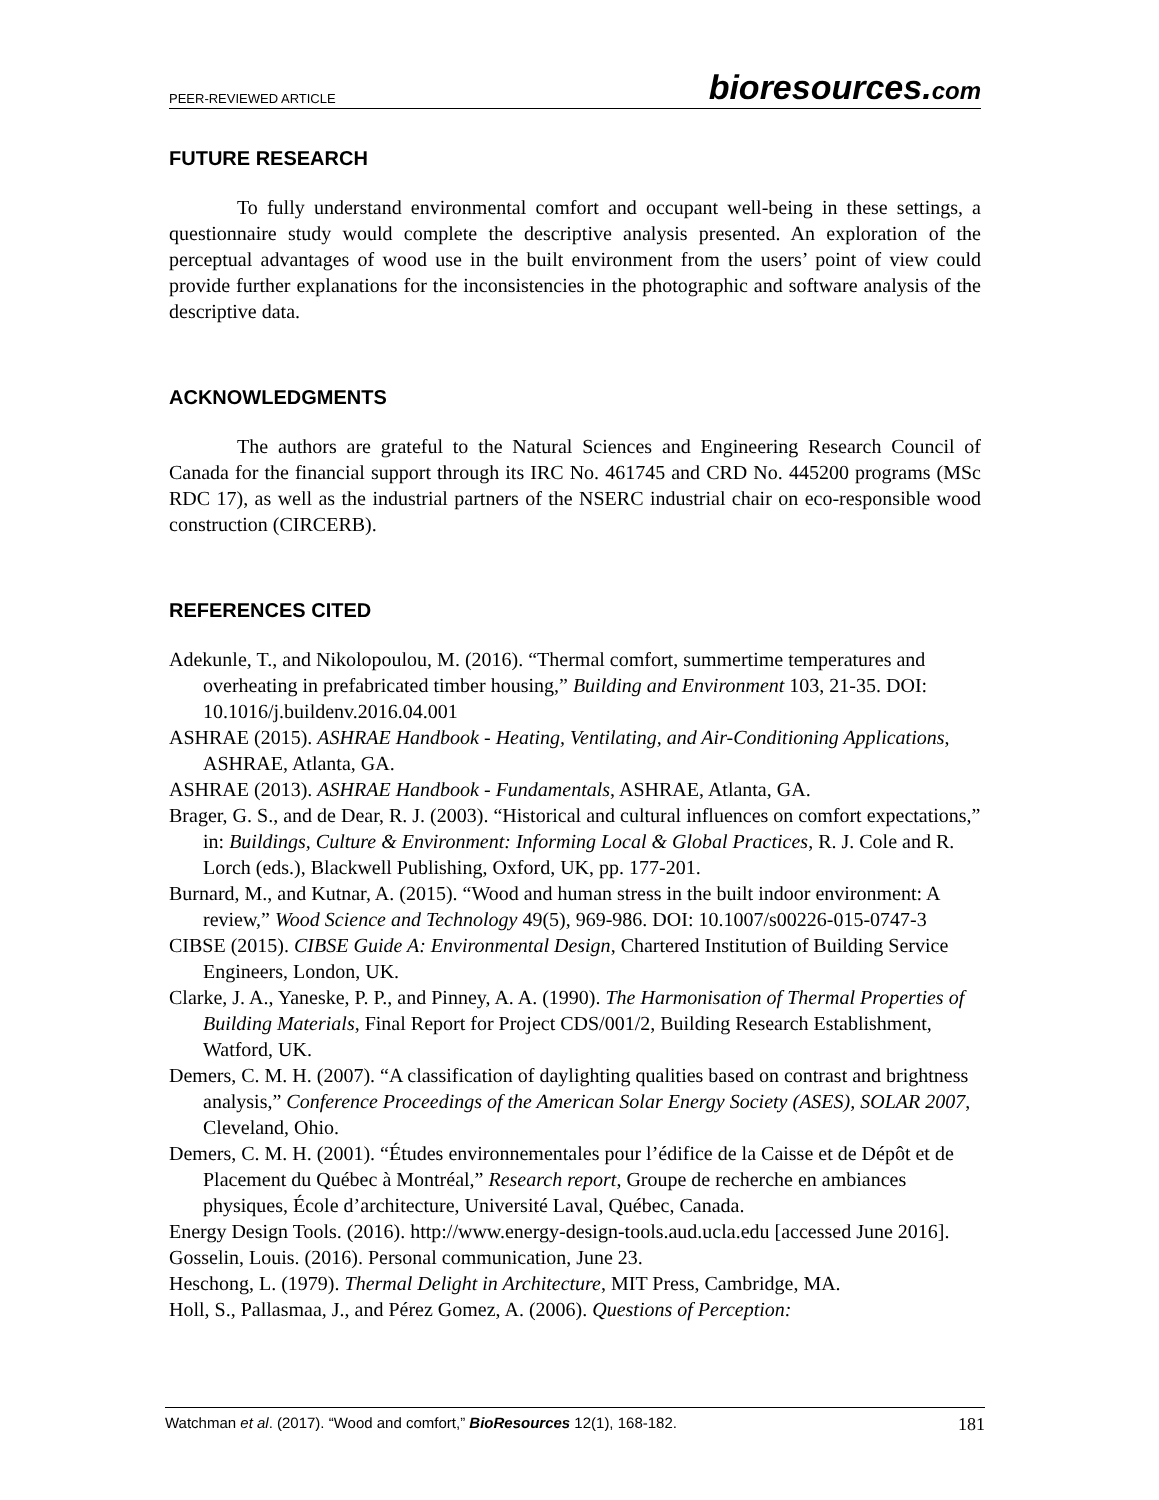PEER-REVIEWED ARTICLE bioresources.com
FUTURE RESEARCH
To fully understand environmental comfort and occupant well-being in these settings, a questionnaire study would complete the descriptive analysis presented. An exploration of the perceptual advantages of wood use in the built environment from the users’ point of view could provide further explanations for the inconsistencies in the photographic and software analysis of the descriptive data.
ACKNOWLEDGMENTS
The authors are grateful to the Natural Sciences and Engineering Research Council of Canada for the financial support through its IRC No. 461745 and CRD No. 445200 programs (MSc RDC 17), as well as the industrial partners of the NSERC industrial chair on eco-responsible wood construction (CIRCERB).
REFERENCES CITED
Adekunle, T., and Nikolopoulou, M. (2016). “Thermal comfort, summertime temperatures and overheating in prefabricated timber housing,” Building and Environment 103, 21-35. DOI: 10.1016/j.buildenv.2016.04.001
ASHRAE (2015). ASHRAE Handbook - Heating, Ventilating, and Air-Conditioning Applications, ASHRAE, Atlanta, GA.
ASHRAE (2013). ASHRAE Handbook - Fundamentals, ASHRAE, Atlanta, GA.
Brager, G. S., and de Dear, R. J. (2003). “Historical and cultural influences on comfort expectations,” in: Buildings, Culture & Environment: Informing Local & Global Practices, R. J. Cole and R. Lorch (eds.), Blackwell Publishing, Oxford, UK, pp. 177-201.
Burnard, M., and Kutnar, A. (2015). “Wood and human stress in the built indoor environment: A review,” Wood Science and Technology 49(5), 969-986. DOI: 10.1007/s00226-015-0747-3
CIBSE (2015). CIBSE Guide A: Environmental Design, Chartered Institution of Building Service Engineers, London, UK.
Clarke, J. A., Yaneske, P. P., and Pinney, A. A. (1990). The Harmonisation of Thermal Properties of Building Materials, Final Report for Project CDS/001/2, Building Research Establishment, Watford, UK.
Demers, C. M. H. (2007). “A classification of daylighting qualities based on contrast and brightness analysis,” Conference Proceedings of the American Solar Energy Society (ASES), SOLAR 2007, Cleveland, Ohio.
Demers, C. M. H. (2001). “Études environnementales pour l’édifice de la Caisse et de Dépôt et de Placement du Québec à Montréal,” Research report, Groupe de recherche en ambiances physiques, École d’architecture, Université Laval, Québec, Canada.
Energy Design Tools. (2016). http://www.energy-design-tools.aud.ucla.edu [accessed June 2016].
Gosselin, Louis. (2016). Personal communication, June 23.
Heschong, L. (1979). Thermal Delight in Architecture, MIT Press, Cambridge, MA.
Holl, S., Pallasmaa, J., and Pérez Gomez, A. (2006). Questions of Perception:
Watchman et al. (2017). “Wood and comfort,” BioResources 12(1), 168-182. 181